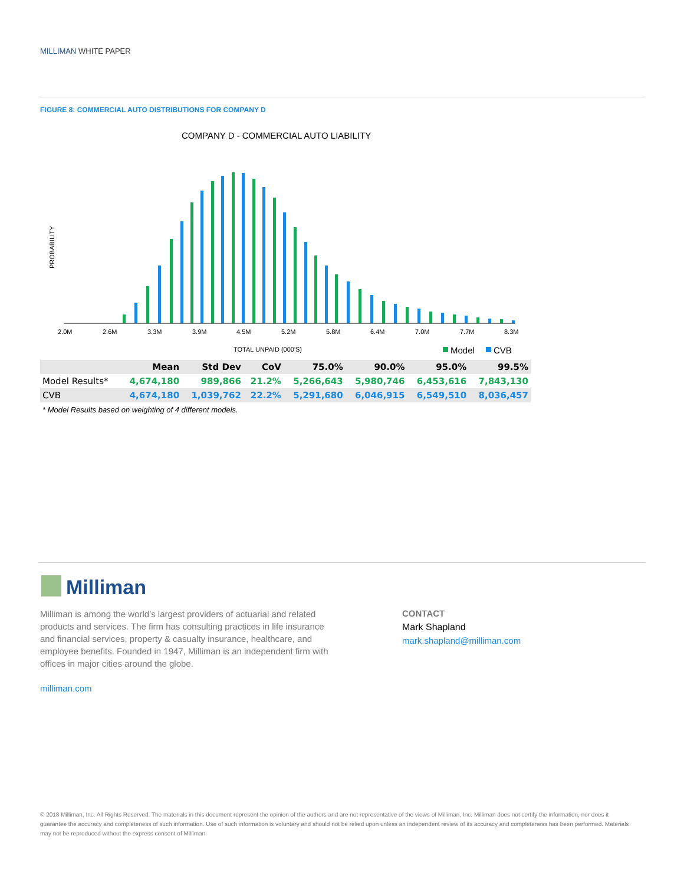MILLIMAN WHITE PAPER
FIGURE 8: COMMERCIAL AUTO DISTRIBUTIONS FOR COMPANY D
COMPANY D - COMMERCIAL AUTO LIABILITY
PROBABILITY
2.0M
2.6M
3.3M
3.9M
4.5M
5.2M
5.8M
6.4M
7.0M
7.7M
8.3M
TOTAL UNPAID (000'S)
Model
CVB
| | Mean | Std Dev | CoV | 75.0% | 90.0% | 95.0% | 99.5% |
| --- | --- | --- | --- | --- | --- | --- | --- |
| Model Results* | 4,674,180 | 989,866 | 21.2% | 5,266,643 | 5,980,746 | 6,453,616 | 7,843,130 |
| CVB | 4,674,180 | 1,039,762 | 22.2% | 5,291,680 | 6,046,915 | 6,549,510 | 8,036,457 |
* Model Results based on weighting of 4 different models.
Milliman
Milliman is among the world’s largest providers of actuarial and related products and services. The firm has consulting practices in life insurance and financial services, property & casualty insurance, healthcare, and employee benefits. Founded in 1947, Milliman is an independent firm with offices in major cities around the globe.
milliman.com
CONTACT
Mark Shapland
mark.shapland@milliman.com
© 2018 Milliman, Inc. All Rights Reserved. The materials in this document represent the opinion of the authors and are not representative of the views of Milliman, Inc. Milliman does not certify the information, nor does it guarantee the accuracy and completeness of such information. Use of such information is voluntary and should not be relied upon unless an independent review of its accuracy and completeness has been performed. Materials may not be reproduced without the express consent of Milliman.